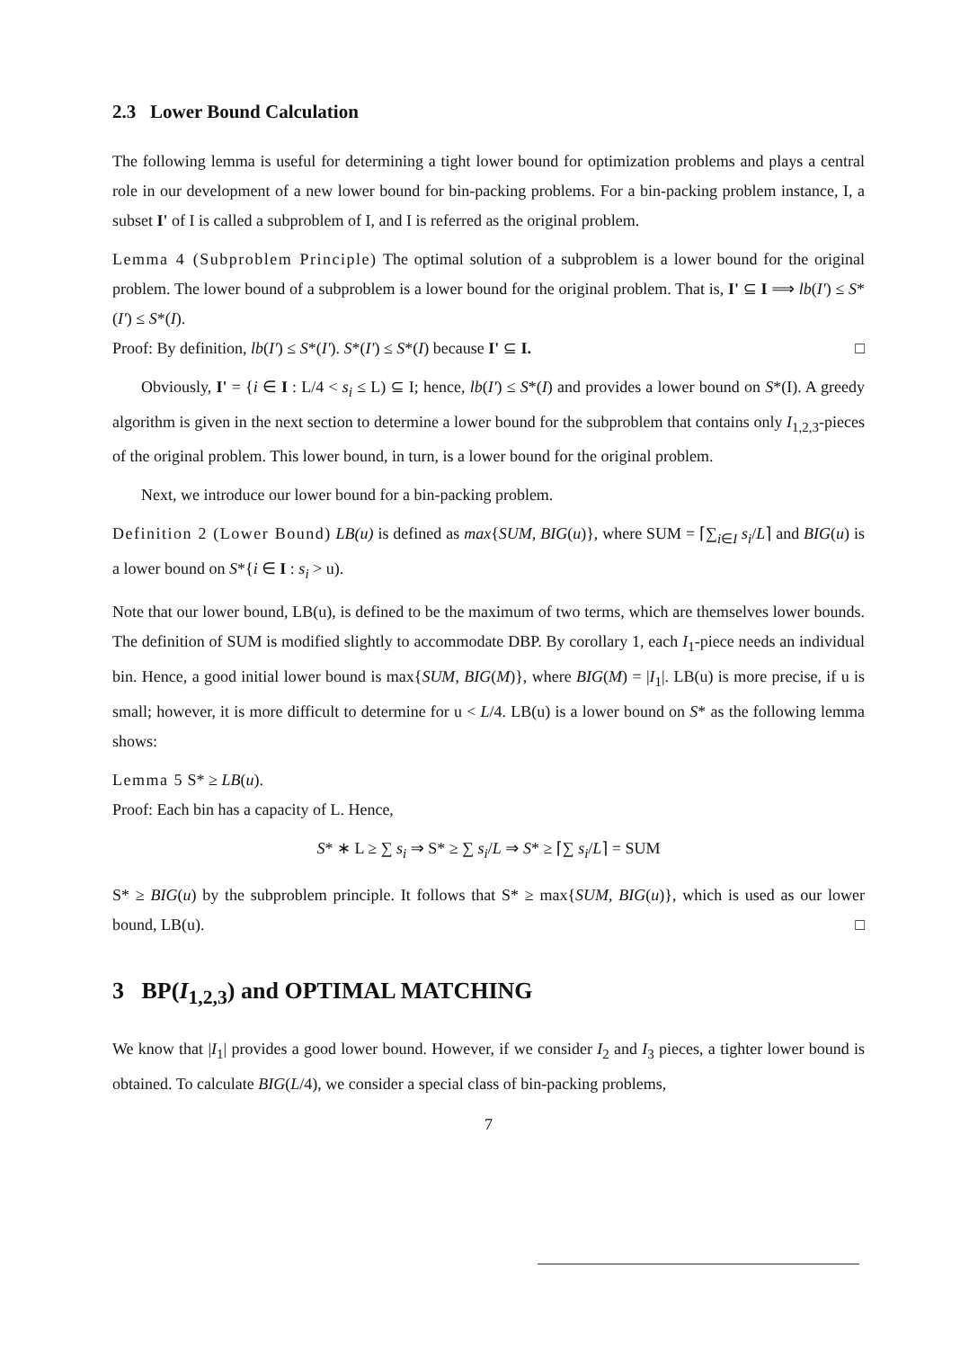2.3 Lower Bound Calculation
The following lemma is useful for determining a tight lower bound for optimization problems and plays a central role in our development of a new lower bound for bin-packing problems. For a bin-packing problem instance, I, a subset I' of I is called a subproblem of I, and I is referred as the original problem.
Lemma 4 (Subproblem Principle) The optimal solution of a subproblem is a lower bound for the original problem. The lower bound of a subproblem is a lower bound for the original problem. That is, I' ⊆ I ⟹ lb(I') ≤ S*(I') ≤ S*(I).
Proof: By definition, lb(I') ≤ S*(I'). S*(I') ≤ S*(I) because I' ⊆ I. □
Obviously, I' = {i ∈ I : L/4 < s<sub>i</sub> ≤ L) ⊆ I; hence, lb(I') ≤ S*(I) and provides a lower bound on S*(I). A greedy algorithm is given in the next section to determine a lower bound for the subproblem that contains only I<sub>1,2,3</sub>-pieces of the original problem. This lower bound, in turn, is a lower bound for the original problem.
Next, we introduce our lower bound for a bin-packing problem.
Definition 2 (Lower Bound) LB(u) is defined as max{SUM, BIG(u)}, where SUM = ⌈∑<sub>i∈I</sub> s<sub>i</sub>/L⌉ and BIG(u) is a lower bound on S*{i ∈ I : s<sub>i</sub> > u).
Note that our lower bound, LB(u), is defined to be the maximum of two terms, which are themselves lower bounds. The definition of SUM is modified slightly to accommodate DBP. By corollary 1, each I<sub>1</sub>-piece needs an individual bin. Hence, a good initial lower bound is max{SUM, BIG(M)}, where BIG(M) = |I<sub>1</sub>|. LB(u) is more precise, if u is small; however, it is more difficult to determine for u < L/4. LB(u) is a lower bound on S* as the following lemma shows:
Lemma 5 S* ≥ LB(u).
Proof: Each bin has a capacity of L. Hence,
S* ∗ L ≥ ∑ s<sub>i</sub> ⇒ S* ≥ ∑ s<sub>i</sub>/L ⇒ S* ≥ ⌈∑ s<sub>i</sub>/L⌉ = SUM
S* ≥ BIG(u) by the subproblem principle. It follows that S* ≥ max{SUM, BIG(u)}, which is used as our lower bound, LB(u). □
3 BP(I<sub>1,2,3</sub>) and OPTIMAL MATCHING
We know that |I<sub>1</sub>| provides a good lower bound. However, if we consider I<sub>2</sub> and I<sub>3</sub> pieces, a tighter lower bound is obtained. To calculate BIG(L/4), we consider a special class of bin-packing problems,
7